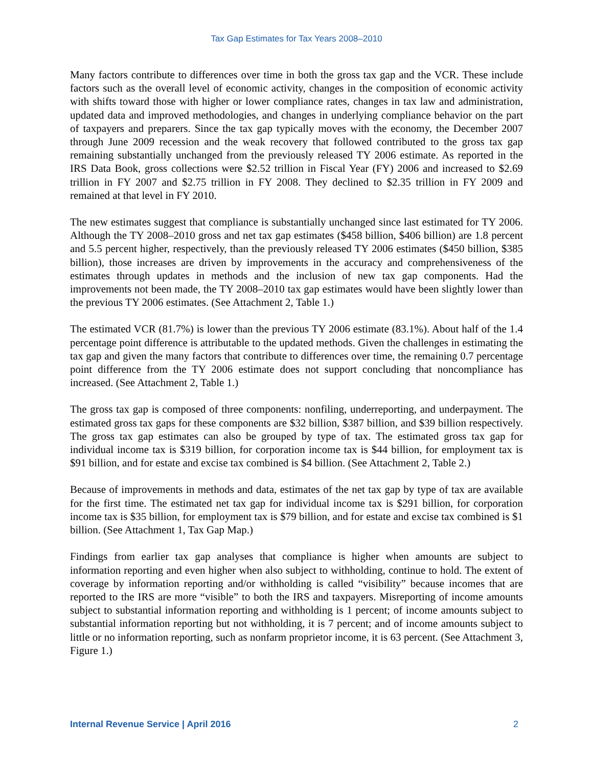Tax Gap Estimates for Tax Years 2008–2010
Many factors contribute to differences over time in both the gross tax gap and the VCR. These include factors such as the overall level of economic activity, changes in the composition of economic activity with shifts toward those with higher or lower compliance rates, changes in tax law and administration, updated data and improved methodologies, and changes in underlying compliance behavior on the part of taxpayers and preparers. Since the tax gap typically moves with the economy, the December 2007 through June 2009 recession and the weak recovery that followed contributed to the gross tax gap remaining substantially unchanged from the previously released TY 2006 estimate. As reported in the IRS Data Book, gross collections were $2.52 trillion in Fiscal Year (FY) 2006 and increased to $2.69 trillion in FY 2007 and $2.75 trillion in FY 2008. They declined to $2.35 trillion in FY 2009 and remained at that level in FY 2010.
The new estimates suggest that compliance is substantially unchanged since last estimated for TY 2006. Although the TY 2008–2010 gross and net tax gap estimates ($458 billion, $406 billion) are 1.8 percent and 5.5 percent higher, respectively, than the previously released TY 2006 estimates ($450 billion, $385 billion), those increases are driven by improvements in the accuracy and comprehensiveness of the estimates through updates in methods and the inclusion of new tax gap components. Had the improvements not been made, the TY 2008–2010 tax gap estimates would have been slightly lower than the previous TY 2006 estimates. (See Attachment 2, Table 1.)
The estimated VCR (81.7%) is lower than the previous TY 2006 estimate (83.1%). About half of the 1.4 percentage point difference is attributable to the updated methods. Given the challenges in estimating the tax gap and given the many factors that contribute to differences over time, the remaining 0.7 percentage point difference from the TY 2006 estimate does not support concluding that noncompliance has increased. (See Attachment 2, Table 1.)
The gross tax gap is composed of three components: nonfiling, underreporting, and underpayment. The estimated gross tax gaps for these components are $32 billion, $387 billion, and $39 billion respectively. The gross tax gap estimates can also be grouped by type of tax. The estimated gross tax gap for individual income tax is $319 billion, for corporation income tax is $44 billion, for employment tax is $91 billion, and for estate and excise tax combined is $4 billion. (See Attachment 2, Table 2.)
Because of improvements in methods and data, estimates of the net tax gap by type of tax are available for the first time. The estimated net tax gap for individual income tax is $291 billion, for corporation income tax is $35 billion, for employment tax is $79 billion, and for estate and excise tax combined is $1 billion. (See Attachment 1, Tax Gap Map.)
Findings from earlier tax gap analyses that compliance is higher when amounts are subject to information reporting and even higher when also subject to withholding, continue to hold. The extent of coverage by information reporting and/or withholding is called “visibility” because incomes that are reported to the IRS are more “visible” to both the IRS and taxpayers. Misreporting of income amounts subject to substantial information reporting and withholding is 1 percent; of income amounts subject to substantial information reporting but not withholding, it is 7 percent; and of income amounts subject to little or no information reporting, such as nonfarm proprietor income, it is 63 percent. (See Attachment 3, Figure 1.)
Internal Revenue Service | April 2016 2